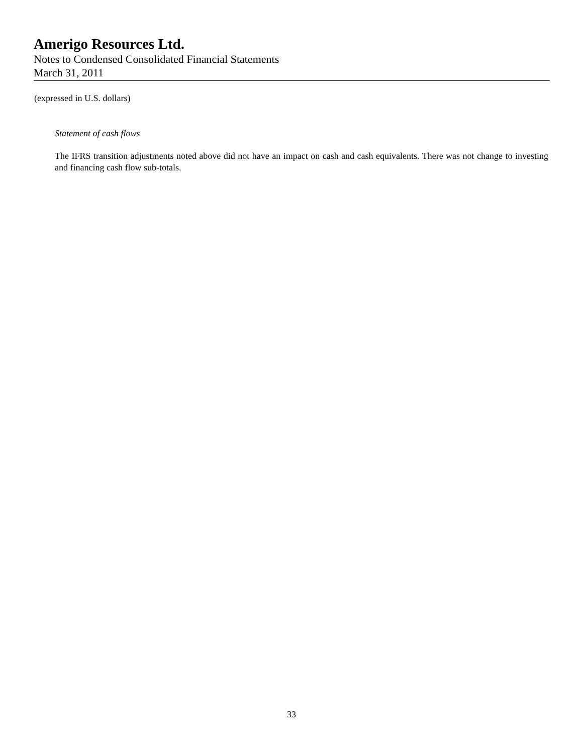Amerigo Resources Ltd.
Notes to Condensed Consolidated Financial Statements
March 31, 2011
(expressed in U.S. dollars)
Statement of cash flows
The IFRS transition adjustments noted above did not have an impact on cash and cash equivalents. There was not change to investing and financing cash flow sub-totals.
33